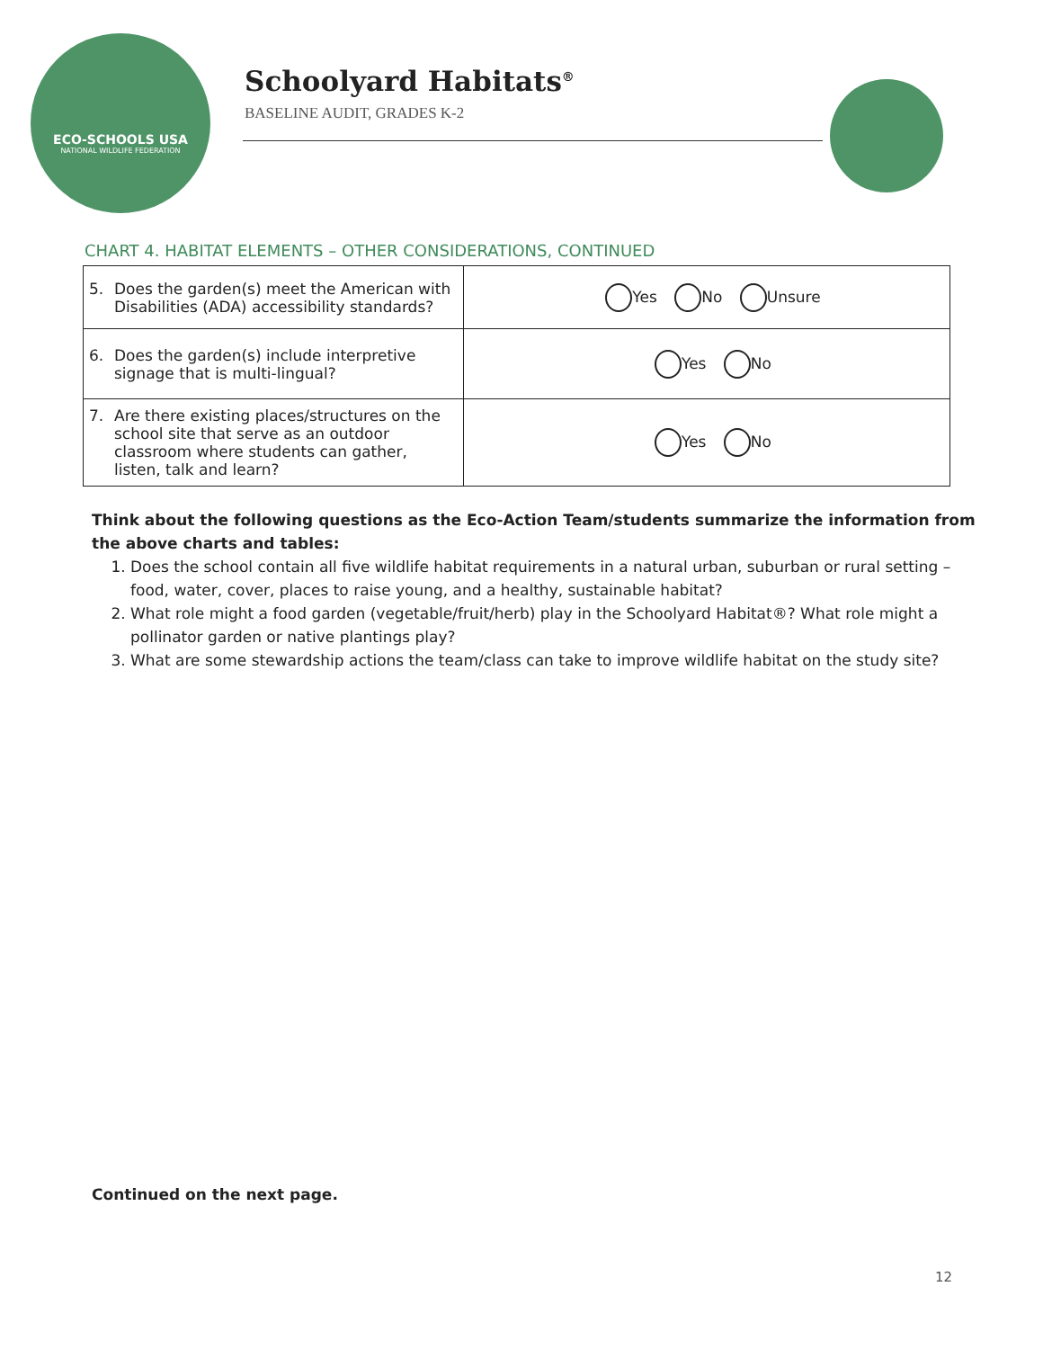ECO-SCHOOLS USA
NATIONAL WILDLIFE FEDERATION
Schoolyard Habitats<sup>®</sup>
BASELINE AUDIT, GRADES K-2
CHART 4. HABITAT ELEMENTS – OTHER CONSIDERATIONS, CONTINUED
| 5. Does the garden(s) meet the American with Disabilities (ADA) accessibility standards? | Yes No Unsure |
| 6. Does the garden(s) include interpretive signage that is multi-lingual? | Yes No |
| 7. Are there existing places/structures on the school site that serve as an outdoor classroom where students can gather, listen, talk and learn? | Yes No |
Think about the following questions as the Eco-Action Team/students summarize the information from the above charts and tables:
1. Does the school contain all five wildlife habitat requirements in a natural urban, suburban or rural setting – food, water, cover, places to raise young, and a healthy, sustainable habitat?
2. What role might a food garden (vegetable/fruit/herb) play in the Schoolyard Habitat®? What role might a pollinator garden or native plantings play?
3. What are some stewardship actions the team/class can take to improve wildlife habitat on the study site?
Continued on the next page.
12